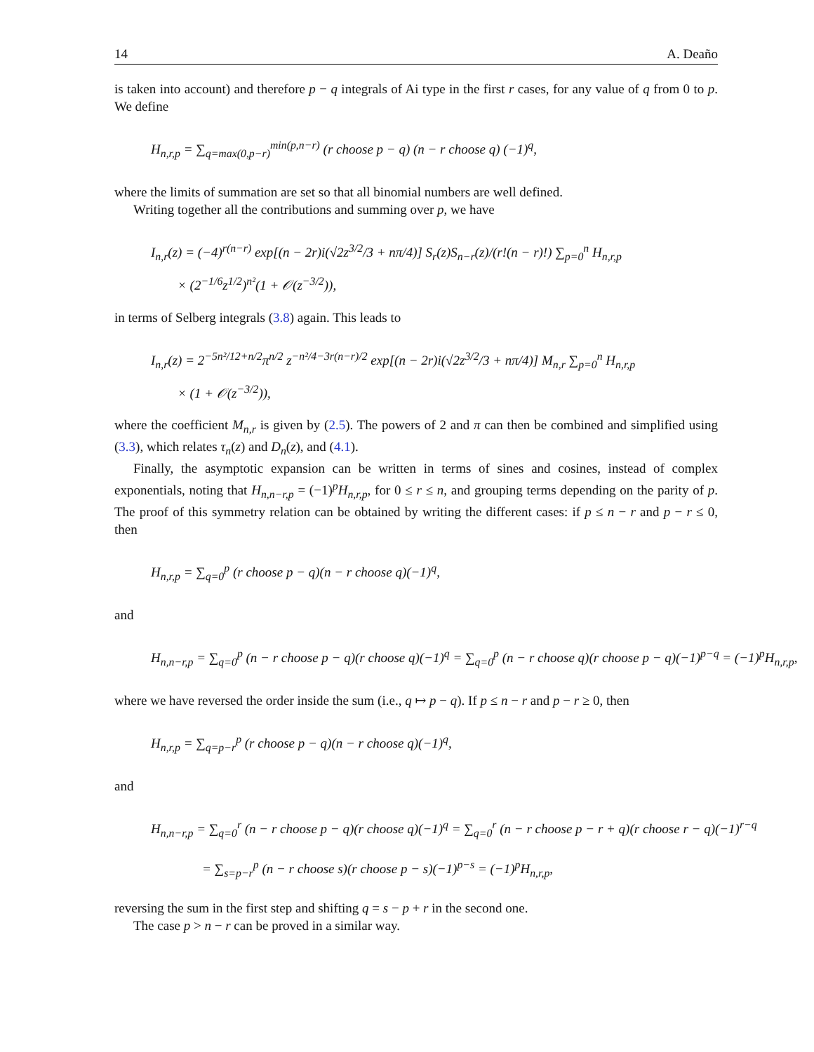14 A. Deaño
is taken into account) and therefore p − q integrals of Ai type in the first r cases, for any value of q from 0 to p. We define
H<sub>n,r,p</sub> = ∑<sub>q=max(0,p−r)</sub><sup>min(p,n−r)</sup> (r choose p − q) (n − r choose q) (−1)<sup>q</sup>,
where the limits of summation are set so that all binomial numbers are well defined.
Writing together all the contributions and summing over p, we have
I<sub>n,r</sub>(z) = (−4)<sup>r(n−r)</sup> exp[(n − 2r)i(√2z<sup>3/2</sup>/3 + nπ/4)] S<sub>r</sub>(z)S<sub>n−r</sub>(z)/(r!(n − r)!) ∑<sub>p=0</sub><sup>n</sup> H<sub>n,r,p</sub>
× (2<sup>−1/6</sup>z<sup>1/2</sup>)<sup>n²</sup>(1 + 𝒪(z<sup>−3/2</sup>)),
in terms of Selberg integrals (3.8) again. This leads to
I<sub>n,r</sub>(z) = 2<sup>−5n²/12+n/2</sup>π<sup>n/2</sup> z<sup>−n²/4−3r(n−r)/2</sup> exp[(n − 2r)i(√2z<sup>3/2</sup>/3 + nπ/4)] M<sub>n,r</sub> ∑<sub>p=0</sub><sup>n</sup> H<sub>n,r,p</sub>
× (1 + 𝒪(z<sup>−3/2</sup>)),
where the coefficient M<sub>n,r</sub> is given by (2.5). The powers of 2 and π can then be combined and simplified using (3.3), which relates τ<sub>n</sub>(z) and D<sub>n</sub>(z), and (4.1).
Finally, the asymptotic expansion can be written in terms of sines and cosines, instead of complex exponentials, noting that H<sub>n,n−r,p</sub> = (−1)<sup>p</sup>H<sub>n,r,p</sub>, for 0 ≤ r ≤ n, and grouping terms depending on the parity of p. The proof of this symmetry relation can be obtained by writing the different cases: if p ≤ n − r and p − r ≤ 0, then
H<sub>n,r,p</sub> = ∑<sub>q=0</sub><sup>p</sup> (r choose p − q)(n − r choose q)(−1)<sup>q</sup>,
and
H<sub>n,n−r,p</sub> = ∑<sub>q=0</sub><sup>p</sup> (n − r choose p − q)(r choose q)(−1)<sup>q</sup> = ∑<sub>q=0</sub><sup>p</sup> (n − r choose q)(r choose p − q)(−1)<sup>p−q</sup> = (−1)<sup>p</sup>H<sub>n,r,p</sub>,
where we have reversed the order inside the sum (i.e., q ↦ p − q). If p ≤ n − r and p − r ≥ 0, then
H<sub>n,r,p</sub> = ∑<sub>q=p−r</sub><sup>p</sup> (r choose p − q)(n − r choose q)(−1)<sup>q</sup>,
and
H<sub>n,n−r,p</sub> = ∑<sub>q=0</sub><sup>r</sup> (n − r choose p − q)(r choose q)(−1)<sup>q</sup> = ∑<sub>q=0</sub><sup>r</sup> (n − r choose p − r + q)(r choose r − q)(−1)<sup>r−q</sup>
= ∑<sub>s=p−r</sub><sup>p</sup> (n − r choose s)(r choose p − s)(−1)<sup>p−s</sup> = (−1)<sup>p</sup>H<sub>n,r,p</sub>,
reversing the sum in the first step and shifting q = s − p + r in the second one.
The case p > n − r can be proved in a similar way.